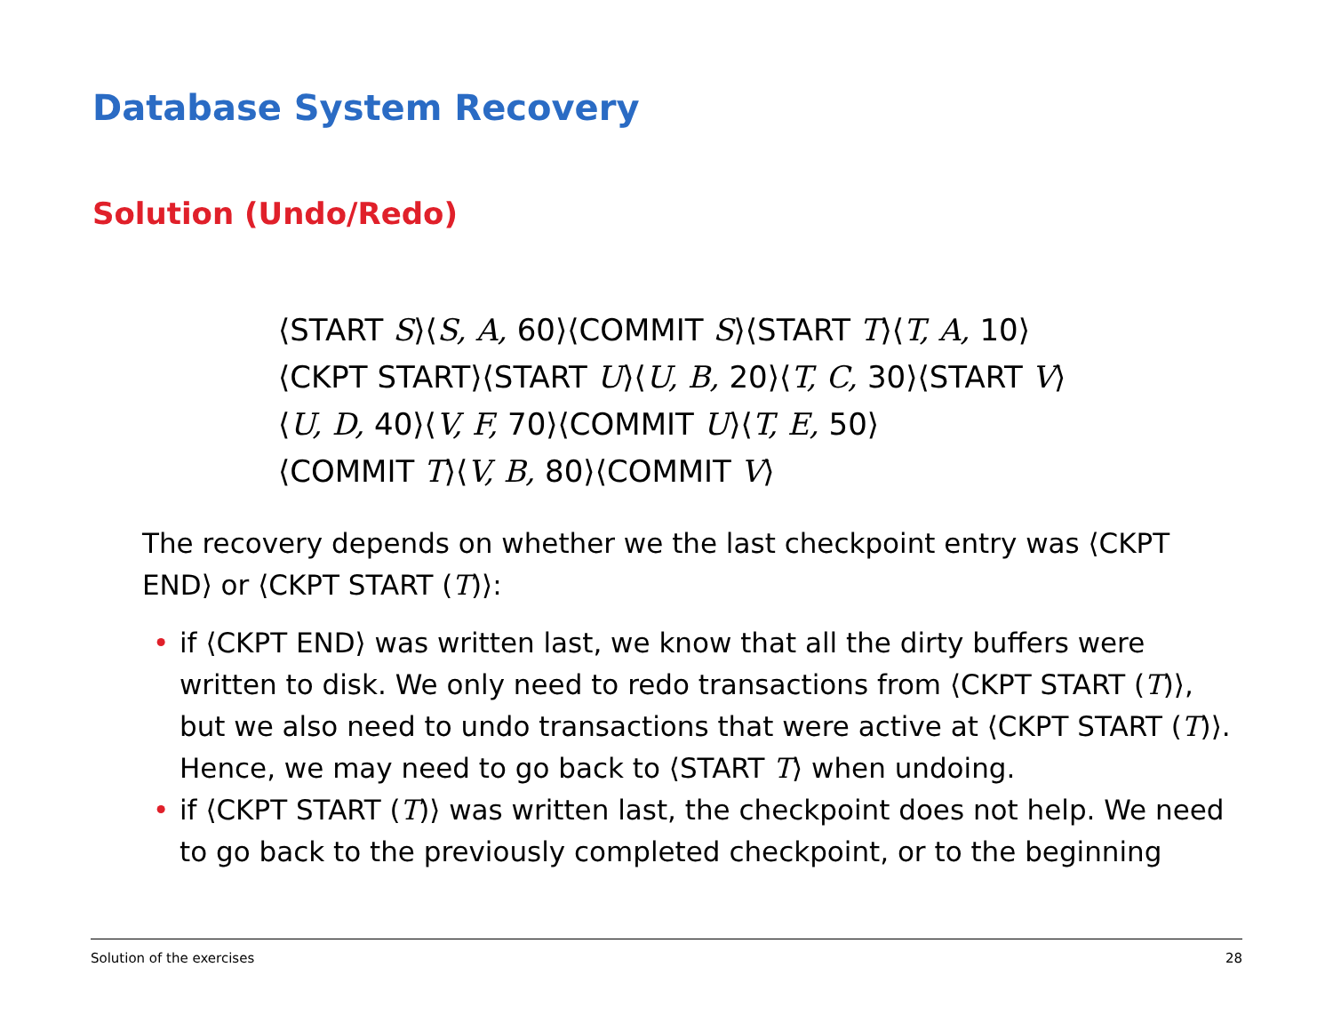Database System Recovery
Solution (Undo/Redo)
⟨START S⟩⟨S, A, 60⟩⟨COMMIT S⟩⟨START T⟩⟨T, A, 10⟩
⟨CKPT START⟩⟨START U⟩⟨U, B, 20⟩⟨T, C, 30⟩⟨START V⟩
⟨U, D, 40⟩⟨V, F, 70⟩⟨COMMIT U⟩⟨T, E, 50⟩
⟨COMMIT T⟩⟨V, B, 80⟩⟨COMMIT V⟩
The recovery depends on whether we the last checkpoint entry was ⟨CKPT END⟩ or ⟨CKPT START (T)⟩:
• if ⟨CKPT END⟩ was written last, we know that all the dirty buffers were written to disk. We only need to redo transactions from ⟨CKPT START (T)⟩, but we also need to undo transactions that were active at ⟨CKPT START (T)⟩. Hence, we may need to go back to ⟨START T⟩ when undoing.
• if ⟨CKPT START (T)⟩ was written last, the checkpoint does not help. We need to go back to the previously completed checkpoint, or to the beginning
Solution of the exercises 28